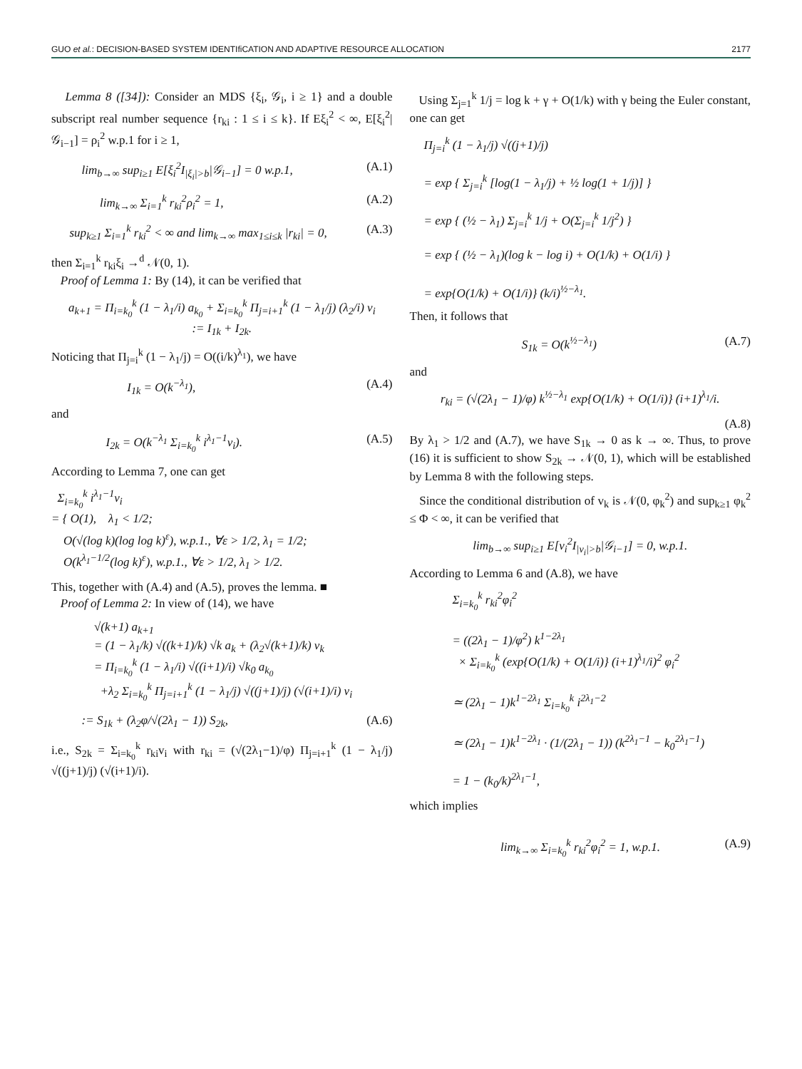GUO et al.: DECISION-BASED SYSTEM IDENTIfiCATION AND ADAPTIVE RESOURCE ALLOCATION 2177
Lemma 8 ([34]): Consider an MDS {ξ<sub>i</sub>, 𝒢<sub>i</sub>, i ≥ 1} and a double subscript real number sequence {r<sub>ki</sub> : 1 ≤ i ≤ k}. If Eξ<sub>i</sub><sup>2</sup> < ∞, E[ξ<sub>i</sub><sup>2</sup>|𝒢<sub>i−1</sub>] = ρ<sub>i</sub><sup>2</sup> w.p.1 for i ≥ 1,
lim<sub>b→∞</sub> sup<sub>i≥1</sub> E[ξ<sub>i</sub><sup>2</sup>I<sub>|ξ<sub>i</sub>|>b</sub>|𝒢<sub>i−1</sub>] = 0 w.p.1, (A.1)
lim<sub>k→∞</sub> Σ<sub>i=1</sub><sup>k</sup> r<sub>ki</sub><sup>2</sup>ρ<sub>i</sub><sup>2</sup> = 1, (A.2)
sup<sub>k≥1</sub> Σ<sub>i=1</sub><sup>k</sup> r<sub>ki</sub><sup>2</sup> < ∞ and lim<sub>k→∞</sub> max<sub>1≤i≤k</sub> |r<sub>ki</sub>| = 0, (A.3)
then Σ<sub>i=1</sub><sup>k</sup> r<sub>ki</sub>ξ<sub>i</sub> →<sup>d</sup> 𝒩(0, 1).
Proof of Lemma 1: By (14), it can be verified that
a<sub>k+1</sub> = Π<sub>i=k<sub>0</sub></sub><sup>k</sup> (1 − λ<sub>1</sub>/i) a<sub>k<sub>0</sub></sub> + Σ<sub>i=k<sub>0</sub></sub><sup>k</sup> Π<sub>j=i+1</sub><sup>k</sup> (1 − λ<sub>1</sub>/j) (λ<sub>2</sub>/i) v<sub>i</sub>
:= I<sub>1k</sub> + I<sub>2k</sub>.
Noticing that Π<sub>j=i</sub><sup>k</sup> (1 − λ<sub>1</sub>/j) = O((i/k)<sup>λ<sub>1</sub></sup>), we have
I<sub>1k</sub> = O(k<sup>−λ<sub>1</sub></sup>), (A.4)
and
I<sub>2k</sub> = O(k<sup>−λ<sub>1</sub></sup> Σ<sub>i=k<sub>0</sub></sub><sup>k</sup> i<sup>λ<sub>1</sub>−1</sup>v<sub>i</sub>). (A.5)
According to Lemma 7, one can get
Σ<sub>i=k<sub>0</sub></sub><sup>k</sup> i<sup>λ<sub>1</sub>−1</sup>v<sub>i</sub>
= { O(1), λ<sub>1</sub> < 1/2;
O(√(log k)(log log k)<sup>ε</sup>), w.p.1., ∀ε > 1/2, λ<sub>1</sub> = 1/2;
O(k<sup>λ<sub>1</sub>−1/2</sup>(log k)<sup>ε</sup>), w.p.1., ∀ε > 1/2, λ<sub>1</sub> > 1/2.
This, together with (A.4) and (A.5), proves the lemma. ■
Proof of Lemma 2: In view of (14), we have
√(k+1) a<sub>k+1</sub>
= (1 − λ<sub>1</sub>/k) √((k+1)/k) √k a<sub>k</sub> + (λ<sub>2</sub>√(k+1)/k) v<sub>k</sub>
= Π<sub>i=k<sub>0</sub></sub><sup>k</sup> (1 − λ<sub>1</sub>/i) √((i+1)/i) √k<sub>0</sub> a<sub>k<sub>0</sub></sub>
+λ<sub>2</sub> Σ<sub>i=k<sub>0</sub></sub><sup>k</sup> Π<sub>j=i+1</sub><sup>k</sup> (1 − λ<sub>1</sub>/j) √((j+1)/j) (√(i+1)/i) v<sub>i</sub>
:= S<sub>1k</sub> + (λ<sub>2</sub>φ/√(2λ<sub>1</sub> − 1)) S<sub>2k</sub>, (A.6)
i.e., S<sub>2k</sub> = Σ<sub>i=k<sub>0</sub></sub><sup>k</sup> r<sub>ki</sub>v<sub>i</sub> with r<sub>ki</sub> = (√(2λ<sub>1</sub>−1)/φ) Π<sub>j=i+1</sub><sup>k</sup> (1 − λ<sub>1</sub>/j) √((j+1)/j) (√(i+1)/i).
Using Σ<sub>j=1</sub><sup>k</sup> 1/j = log k + γ + O(1/k) with γ being the Euler constant, one can get
Π<sub>j=i</sub><sup>k</sup> (1 − λ<sub>1</sub>/j) √((j+1)/j)
= exp { Σ<sub>j=i</sub><sup>k</sup> [log(1 − λ<sub>1</sub>/j) + ½ log(1 + 1/j)] }
= exp { (½ − λ<sub>1</sub>) Σ<sub>j=i</sub><sup>k</sup> 1/j + O(Σ<sub>j=i</sub><sup>k</sup> 1/j<sup>2</sup>) }
= exp { (½ − λ<sub>1</sub>)(log k − log i) + O(1/k) + O(1/i) }
= exp{O(1/k) + O(1/i)} (k/i)<sup>½−λ<sub>1</sub></sup>.
Then, it follows that
S<sub>1k</sub> = O(k<sup>½−λ<sub>1</sub></sup>) (A.7)
and
r<sub>ki</sub> = (√(2λ<sub>1</sub> − 1)/φ) k<sup>½−λ<sub>1</sub></sup> exp{O(1/k) + O(1/i)} (i+1)<sup>λ<sub>1</sub></sup>/i.
(A.8)
By λ<sub>1</sub> > 1/2 and (A.7), we have S<sub>1k</sub> → 0 as k → ∞. Thus, to prove (16) it is sufficient to show S<sub>2k</sub> → 𝒩(0, 1), which will be established by Lemma 8 with the following steps.
Since the conditional distribution of v<sub>k</sub> is 𝒩(0, φ<sub>k</sub><sup>2</sup>) and sup<sub>k≥1</sub> φ<sub>k</sub><sup>2</sup> ≤ Φ < ∞, it can be verified that
lim<sub>b→∞</sub> sup<sub>i≥1</sub> E[v<sub>i</sub><sup>2</sup>I<sub>|v<sub>i</sub>|>b</sub>|𝒢<sub>i−1</sub>] = 0, w.p.1.
According to Lemma 6 and (A.8), we have
Σ<sub>i=k<sub>0</sub></sub><sup>k</sup> r<sub>ki</sub><sup>2</sup>φ<sub>i</sub><sup>2</sup>
= ((2λ<sub>1</sub> − 1)/φ<sup>2</sup>) k<sup>1−2λ<sub>1</sub></sup>
× Σ<sub>i=k<sub>0</sub></sub><sup>k</sup> (exp{O(1/k) + O(1/i)} (i+1)<sup>λ<sub>1</sub></sup>/i)<sup>2</sup> φ<sub>i</sub><sup>2</sup>
≃ (2λ<sub>1</sub> − 1)k<sup>1−2λ<sub>1</sub></sup> Σ<sub>i=k<sub>0</sub></sub><sup>k</sup> i<sup>2λ<sub>1</sub>−2</sup>
≃ (2λ<sub>1</sub> − 1)k<sup>1−2λ<sub>1</sub></sup> · (1/(2λ<sub>1</sub> − 1)) (k<sup>2λ<sub>1</sub>−1</sup> − k<sub>0</sub><sup>2λ<sub>1</sub>−1</sup>)
= 1 − (k<sub>0</sub>/k)<sup>2λ<sub>1</sub>−1</sup>,
which implies
lim<sub>k→∞</sub> Σ<sub>i=k<sub>0</sub></sub><sup>k</sup> r<sub>ki</sub><sup>2</sup>φ<sub>i</sub><sup>2</sup> = 1, w.p.1. (A.9)